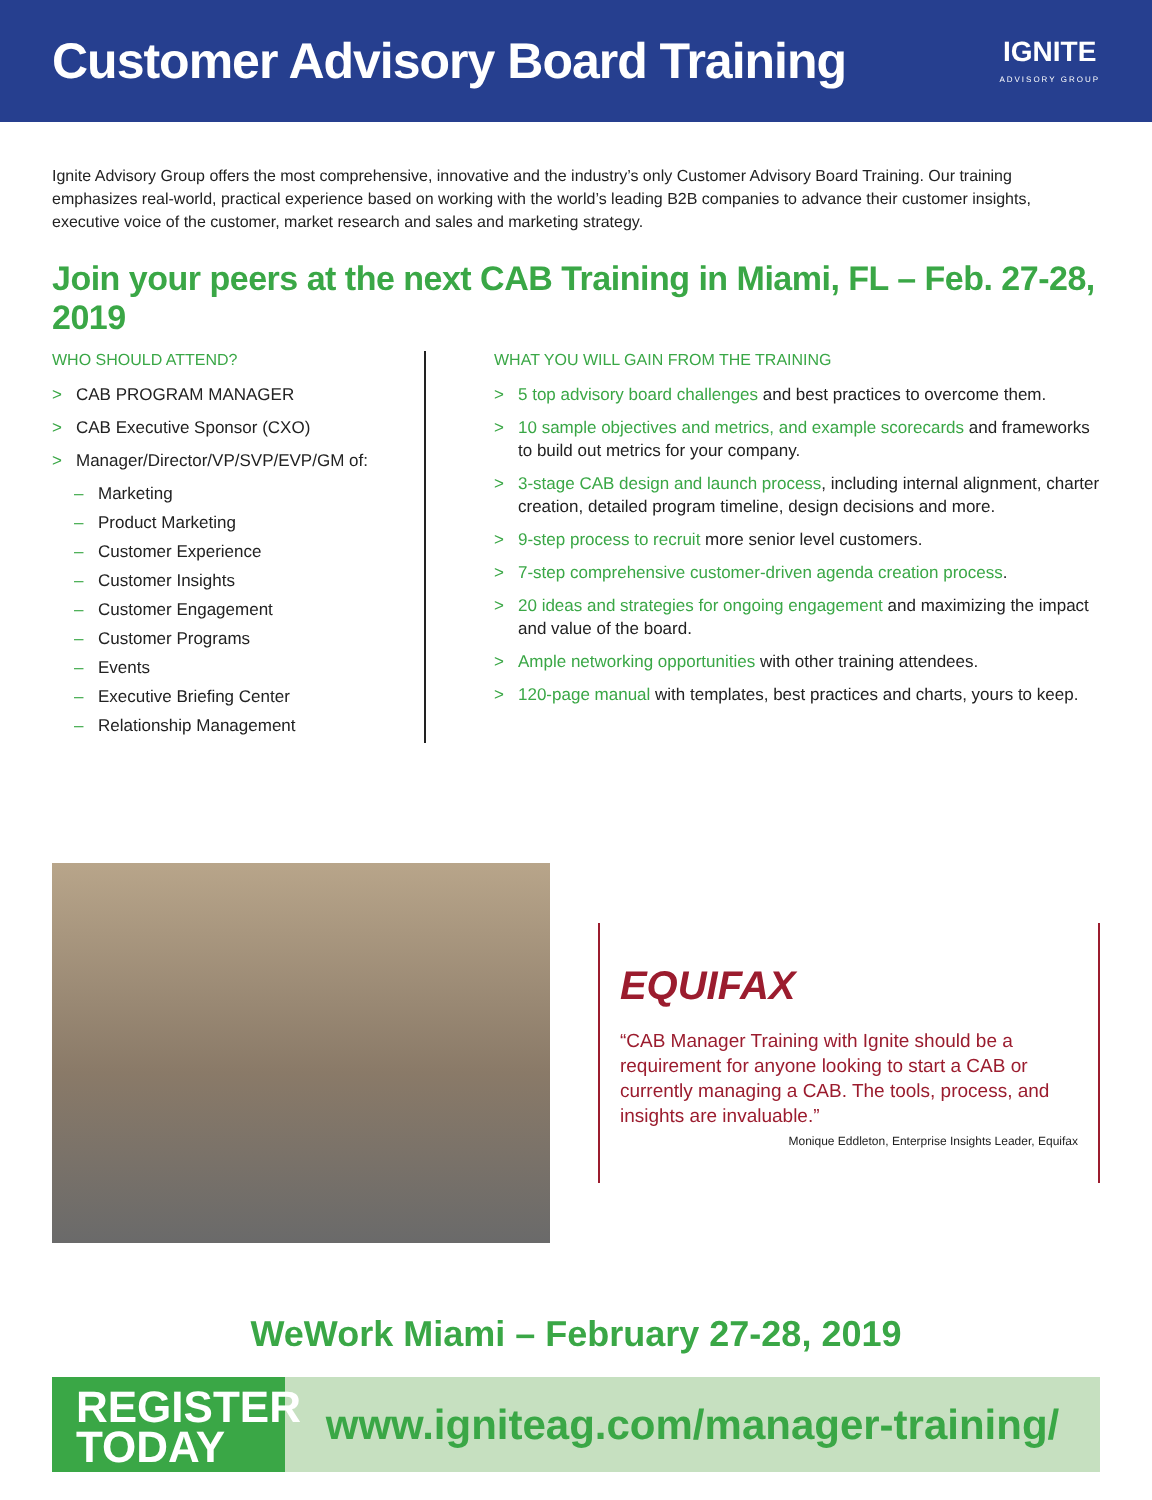Customer Advisory Board Training
IGNITE
ADVISORY GROUP
Ignite Advisory Group offers the most comprehensive, innovative and the industry’s only Customer Advisory Board Training. Our training emphasizes real-world, practical experience based on working with the world’s leading B2B companies to advance their customer insights, executive voice of the customer, market research and sales and marketing strategy.
Join your peers at the next CAB Training in Miami, FL – Feb. 27-28, 2019
WHO SHOULD ATTEND?
> CAB PROGRAM MANAGER
> CAB Executive Sponsor (CXO)
> Manager/Director/VP/SVP/EVP/GM of:
– Marketing
– Product Marketing
– Customer Experience
– Customer Insights
– Customer Engagement
– Customer Programs
– Events
– Executive Briefing Center
– Relationship Management
WHAT YOU WILL GAIN FROM THE TRAINING
> 5 top advisory board challenges and best practices to overcome them.
> 10 sample objectives and metrics, and example scorecards and frameworks to build out metrics for your company.
> 3-stage CAB design and launch process, including internal alignment, charter creation, detailed program timeline, design decisions and more.
> 9-step process to recruit more senior level customers.
> 7-step comprehensive customer-driven agenda creation process.
> 20 ideas and strategies for ongoing engagement and maximizing the impact and value of the board.
> Ample networking opportunities with other training attendees.
> 120-page manual with templates, best practices and charts, yours to keep.
EQUIFAX
“CAB Manager Training with Ignite should be a requirement for anyone looking to start a CAB or currently managing a CAB. The tools, process, and insights are invaluable.”
Monique Eddleton, Enterprise Insights Leader, Equifax
WeWork Miami – February 27-28, 2019
REGISTER TODAY
www.igniteag.com/manager-training/